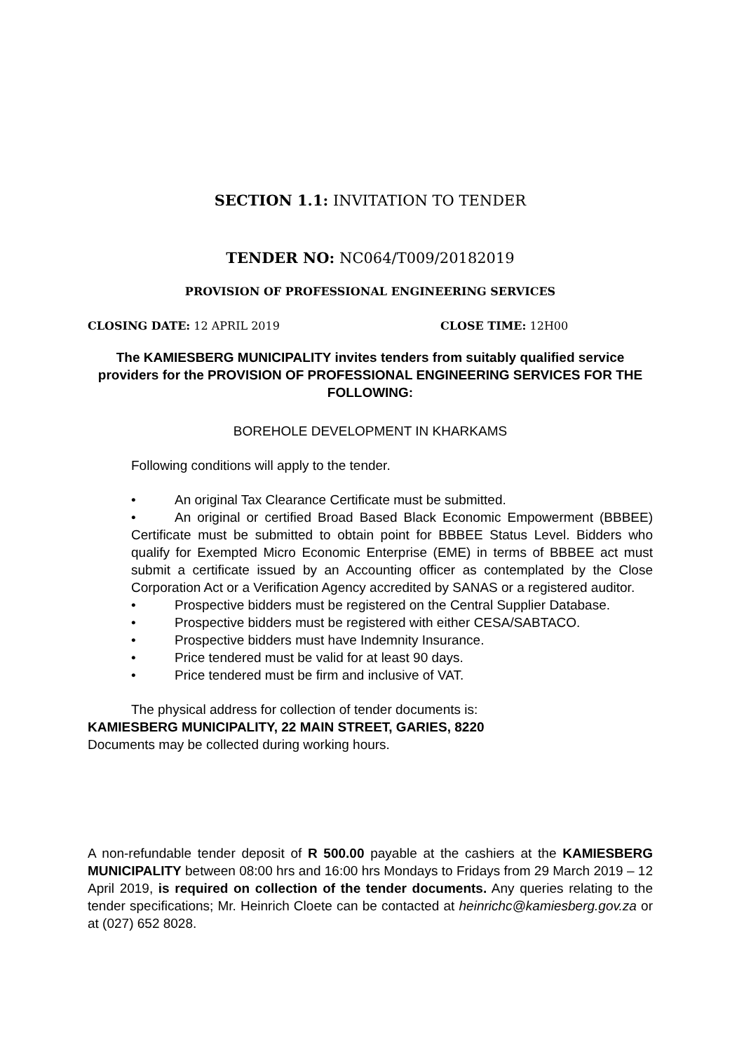SECTION 1.1: INVITATION TO TENDER
TENDER NO: NC064/T009/20182019
PROVISION OF PROFESSIONAL ENGINEERING SERVICES
CLOSING DATE: 12 APRIL 2019 CLOSE TIME: 12H00
The KAMIESBERG MUNICIPALITY invites tenders from suitably qualified service providers for the PROVISION OF PROFESSIONAL ENGINEERING SERVICES FOR THE FOLLOWING:
BOREHOLE DEVELOPMENT IN KHARKAMS
Following conditions will apply to the tender.
• An original Tax Clearance Certificate must be submitted.
• An original or certified Broad Based Black Economic Empowerment (BBBEE) Certificate must be submitted to obtain point for BBBEE Status Level. Bidders who qualify for Exempted Micro Economic Enterprise (EME) in terms of BBBEE act must submit a certificate issued by an Accounting officer as contemplated by the Close Corporation Act or a Verification Agency accredited by SANAS or a registered auditor.
• Prospective bidders must be registered on the Central Supplier Database.
• Prospective bidders must be registered with either CESA/SABTACO.
• Prospective bidders must have Indemnity Insurance.
• Price tendered must be valid for at least 90 days.
• Price tendered must be firm and inclusive of VAT.
The physical address for collection of tender documents is:
KAMIESBERG MUNICIPALITY, 22 MAIN STREET, GARIES, 8220
Documents may be collected during working hours.
A non-refundable tender deposit of R 500.00 payable at the cashiers at the KAMIESBERG MUNICIPALITY between 08:00 hrs and 16:00 hrs Mondays to Fridays from 29 March 2019 – 12 April 2019, is required on collection of the tender documents. Any queries relating to the tender specifications; Mr. Heinrich Cloete can be contacted at heinrichc@kamiesberg.gov.za or at (027) 652 8028.